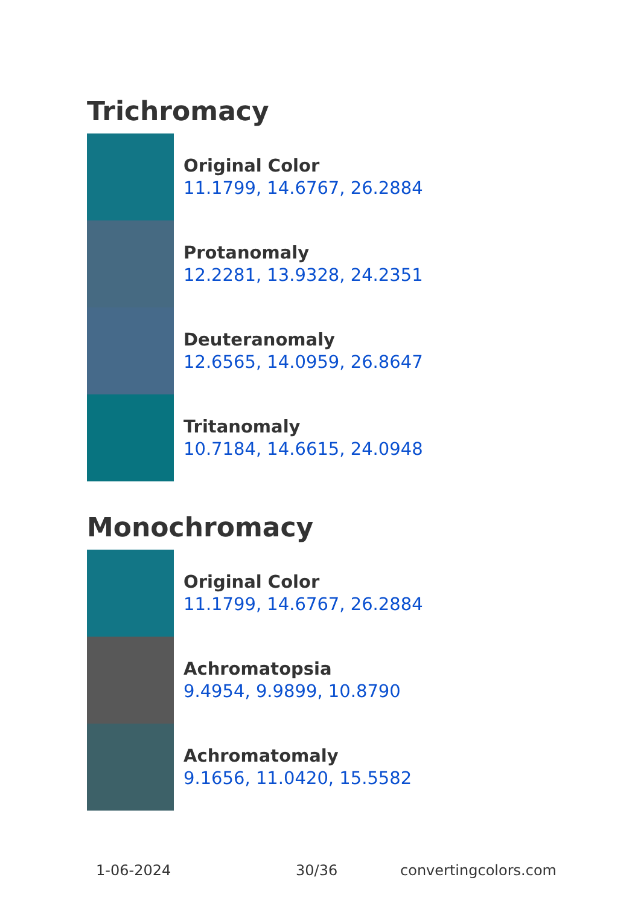Trichromacy
Original Color
11.1799, 14.6767, 26.2884
Protanomaly
12.2281, 13.9328, 24.2351
Deuteranomaly
12.6565, 14.0959, 26.8647
Tritanomaly
10.7184, 14.6615, 24.0948
Monochromacy
Original Color
11.1799, 14.6767, 26.2884
Achromatopsia
9.4954, 9.9899, 10.8790
Achromatomaly
9.1656, 11.0420, 15.5582
1-06-2024 30/36 convertingcolors.com